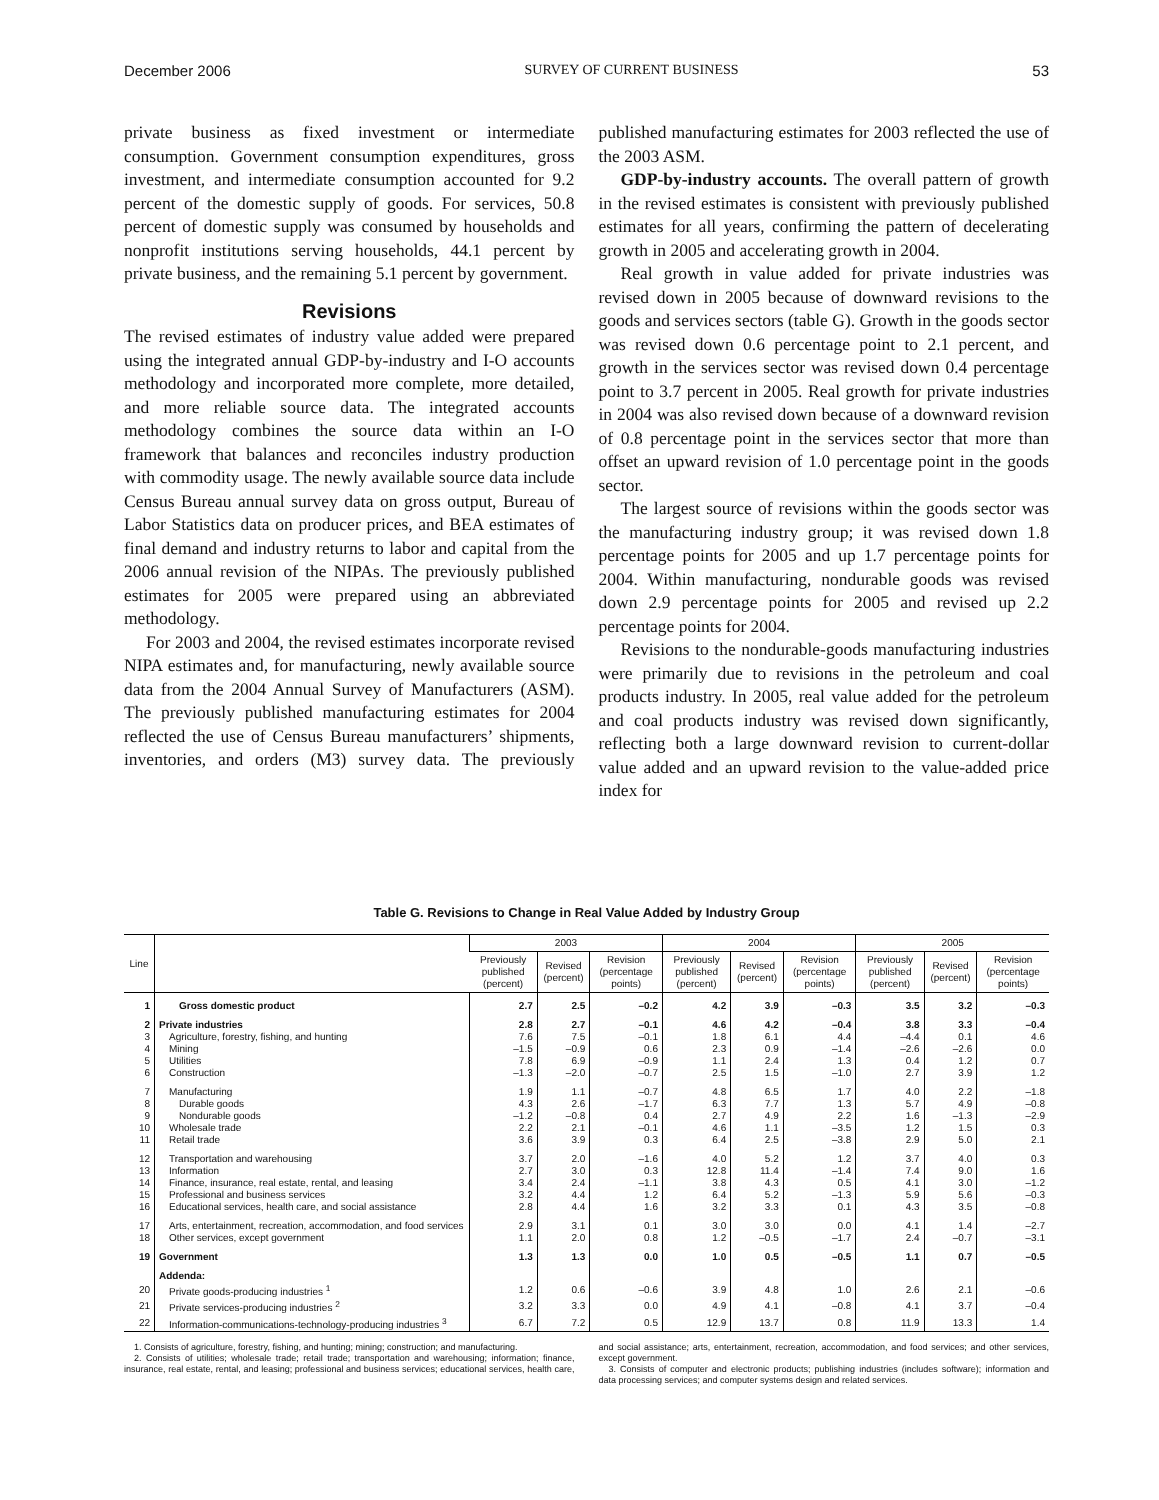December 2006 SURVEY OF CURRENT BUSINESS 53
private business as fixed investment or intermediate consumption. Government consumption expenditures, gross investment, and intermediate consumption accounted for 9.2 percent of the domestic supply of goods. For services, 50.8 percent of domestic supply was consumed by households and nonprofit institutions serving households, 44.1 percent by private business, and the remaining 5.1 percent by government.
Revisions
The revised estimates of industry value added were prepared using the integrated annual GDP-by-industry and I-O accounts methodology and incorporated more complete, more detailed, and more reliable source data. The integrated accounts methodology combines the source data within an I-O framework that balances and reconciles industry production with commodity usage. The newly available source data include Census Bureau annual survey data on gross output, Bureau of Labor Statistics data on producer prices, and BEA estimates of final demand and industry returns to labor and capital from the 2006 annual revision of the NIPAs. The previously published estimates for 2005 were prepared using an abbreviated methodology.
For 2003 and 2004, the revised estimates incorporate revised NIPA estimates and, for manufacturing, newly available source data from the 2004 Annual Survey of Manufacturers (ASM). The previously published manufacturing estimates for 2004 reflected the use of Census Bureau manufacturers’ shipments, inventories, and orders (M3) survey data. The previously published manufacturing estimates for 2003 reflected the use of the 2003 ASM.
GDP-by-industry accounts. The overall pattern of growth in the revised estimates is consistent with previously published estimates for all years, confirming the pattern of decelerating growth in 2005 and accelerating growth in 2004.
Real growth in value added for private industries was revised down in 2005 because of downward revisions to the goods and services sectors (table G). Growth in the goods sector was revised down 0.6 percentage point to 2.1 percent, and growth in the services sector was revised down 0.4 percentage point to 3.7 percent in 2005. Real growth for private industries in 2004 was also revised down because of a downward revision of 0.8 percentage point in the services sector that more than offset an upward revision of 1.0 percentage point in the goods sector.
The largest source of revisions within the goods sector was the manufacturing industry group; it was revised down 1.8 percentage points for 2005 and up 1.7 percentage points for 2004. Within manufacturing, nondurable goods was revised down 2.9 percentage points for 2005 and revised up 2.2 percentage points for 2004.
Revisions to the nondurable-goods manufacturing industries were primarily due to revisions in the petroleum and coal products industry. In 2005, real value added for the petroleum and coal products industry was revised down significantly, reflecting both a large downward revision to current-dollar value added and an upward revision to the value-added price index for
Table G. Revisions to Change in Real Value Added by Industry Group
| Line | | 2003 | | | 2004 | | | 2005 | | |
| --- | --- | --- | --- | --- | --- | --- | --- | --- | --- | --- |
| | | Previously published (percent) | Revised (percent) | Revision (percentage points) | Previously published (percent) | Revised (percent) | Revision (percentage points) | Previously published (percent) | Revised (percent) | Revision (percentage points) |
| 1 | Gross domestic product | 2.7 | 2.5 | –0.2 | 4.2 | 3.9 | –0.3 | 3.5 | 3.2 | –0.3 |
| 2 | Private industries | 2.8 | 2.7 | –0.1 | 4.6 | 4.2 | –0.4 | 3.8 | 3.3 | –0.4 |
| 3 | Agriculture, forestry, fishing, and hunting | 7.6 | 7.5 | –0.1 | 1.8 | 6.1 | 4.4 | –4.4 | 0.1 | 4.6 |
| 4 | Mining | –1.5 | –0.9 | 0.6 | 2.3 | 0.9 | –1.4 | –2.6 | –2.6 | 0.0 |
| 5 | Utilities | 7.8 | 6.9 | –0.9 | 1.1 | 2.4 | 1.3 | 0.4 | 1.2 | 0.7 |
| 6 | Construction | –1.3 | –2.0 | –0.7 | 2.5 | 1.5 | –1.0 | 2.7 | 3.9 | 1.2 |
| 7 | Manufacturing | 1.9 | 1.1 | –0.7 | 4.8 | 6.5 | 1.7 | 4.0 | 2.2 | –1.8 |
| 8 | Durable goods | 4.3 | 2.6 | –1.7 | 6.3 | 7.7 | 1.3 | 5.7 | 4.9 | –0.8 |
| 9 | Nondurable goods | –1.2 | –0.8 | 0.4 | 2.7 | 4.9 | 2.2 | 1.6 | –1.3 | –2.9 |
| 10 | Wholesale trade | 2.2 | 2.1 | –0.1 | 4.6 | 1.1 | –3.5 | 1.2 | 1.5 | 0.3 |
| 11 | Retail trade | 3.6 | 3.9 | 0.3 | 6.4 | 2.5 | –3.8 | 2.9 | 5.0 | 2.1 |
| 12 | Transportation and warehousing | 3.7 | 2.0 | –1.6 | 4.0 | 5.2 | 1.2 | 3.7 | 4.0 | 0.3 |
| 13 | Information | 2.7 | 3.0 | 0.3 | 12.8 | 11.4 | –1.4 | 7.4 | 9.0 | 1.6 |
| 14 | Finance, insurance, real estate, rental, and leasing | 3.4 | 2.4 | –1.1 | 3.8 | 4.3 | 0.5 | 4.1 | 3.0 | –1.2 |
| 15 | Professional and business services | 3.2 | 4.4 | 1.2 | 6.4 | 5.2 | –1.3 | 5.9 | 5.6 | –0.3 |
| 16 | Educational services, health care, and social assistance | 2.8 | 4.4 | 1.6 | 3.2 | 3.3 | 0.1 | 4.3 | 3.5 | –0.8 |
| 17 | Arts, entertainment, recreation, accommodation, and food services | 2.9 | 3.1 | 0.1 | 3.0 | 3.0 | 0.0 | 4.1 | 1.4 | –2.7 |
| 18 | Other services, except government | 1.1 | 2.0 | 0.8 | 1.2 | –0.5 | –1.7 | 2.4 | –0.7 | –3.1 |
| 19 | Government | 1.3 | 1.3 | 0.0 | 1.0 | 0.5 | –0.5 | 1.1 | 0.7 | –0.5 |
| | Addenda: | | | | | | | | | |
| 20 | Private goods-producing industries <sup>1</sup> | 1.2 | 0.6 | –0.6 | 3.9 | 4.8 | 1.0 | 2.6 | 2.1 | –0.6 |
| 21 | Private services-producing industries <sup>2</sup> | 3.2 | 3.3 | 0.0 | 4.9 | 4.1 | –0.8 | 4.1 | 3.7 | –0.4 |
| 22 | Information-communications-technology-producing industries <sup>3</sup> | 6.7 | 7.2 | 0.5 | 12.9 | 13.7 | 0.8 | 11.9 | 13.3 | 1.4 |
1. Consists of agriculture, forestry, fishing, and hunting; mining; construction; and manufacturing.
2. Consists of utilities; wholesale trade; retail trade; transportation and warehousing; information; finance, insurance, real estate, rental, and leasing; professional and business services; educational services, health care, and social assistance; arts, entertainment, recreation, accommodation, and food services; and other services, except government.
3. Consists of computer and electronic products; publishing industries (includes software); information and data processing services; and computer systems design and related services.